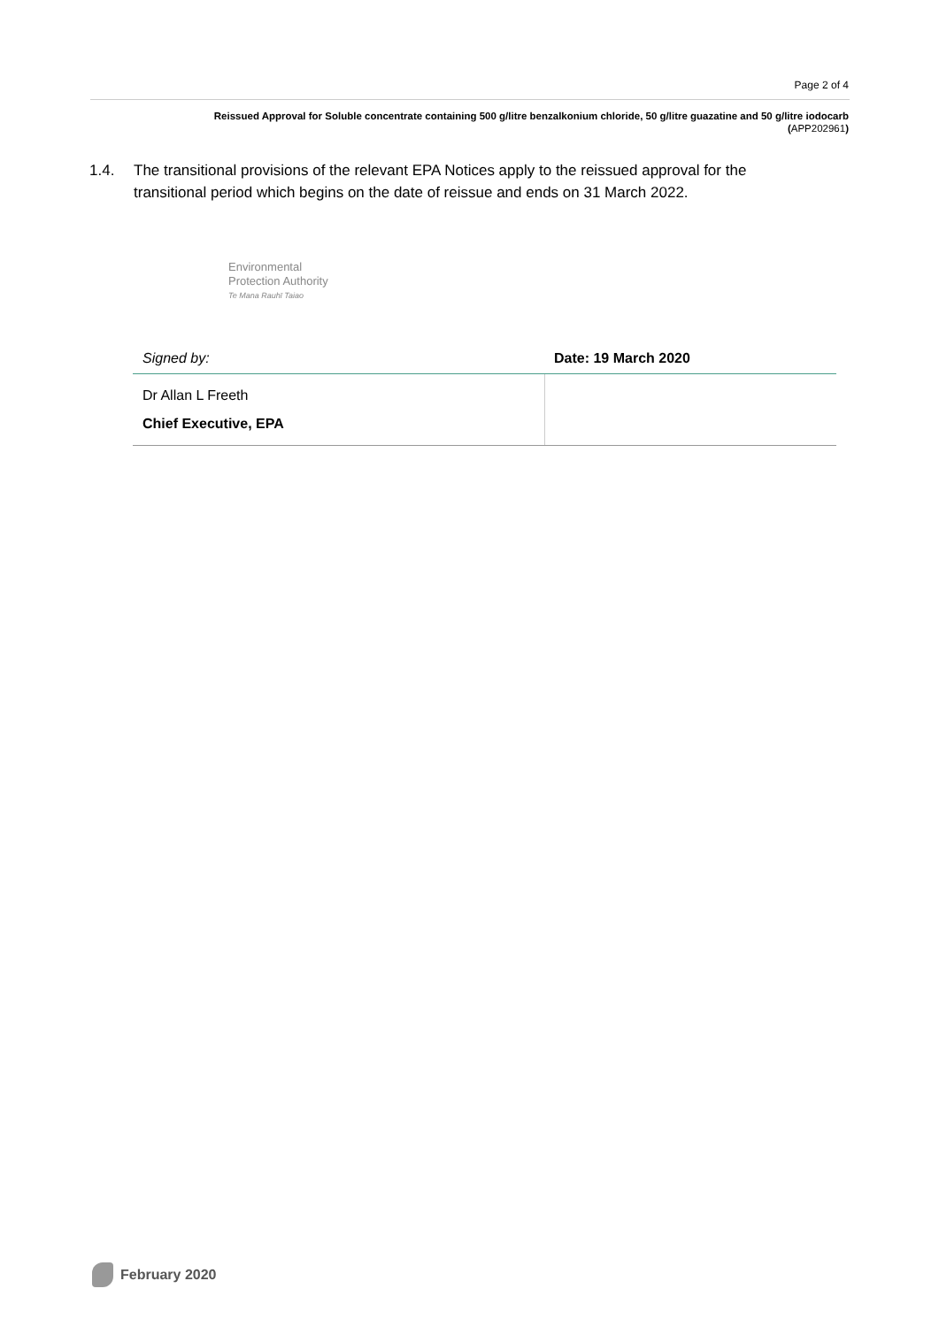Page 2 of 4
Reissued Approval for Soluble concentrate containing 500 g/litre benzalkonium chloride, 50 g/litre guazatine and 50 g/litre iodocarb
(APP202961)
1.4. The transitional provisions of the relevant EPA Notices apply to the reissued approval for the transitional period which begins on the date of reissue and ends on 31 March 2022.
Environmental
Protection Authority
Te Mana Rauhī Taiao
| Signed by: | Date: 19 March 2020 |
| Dr Allan L Freeth Chief Executive, EPA | |
February 2020